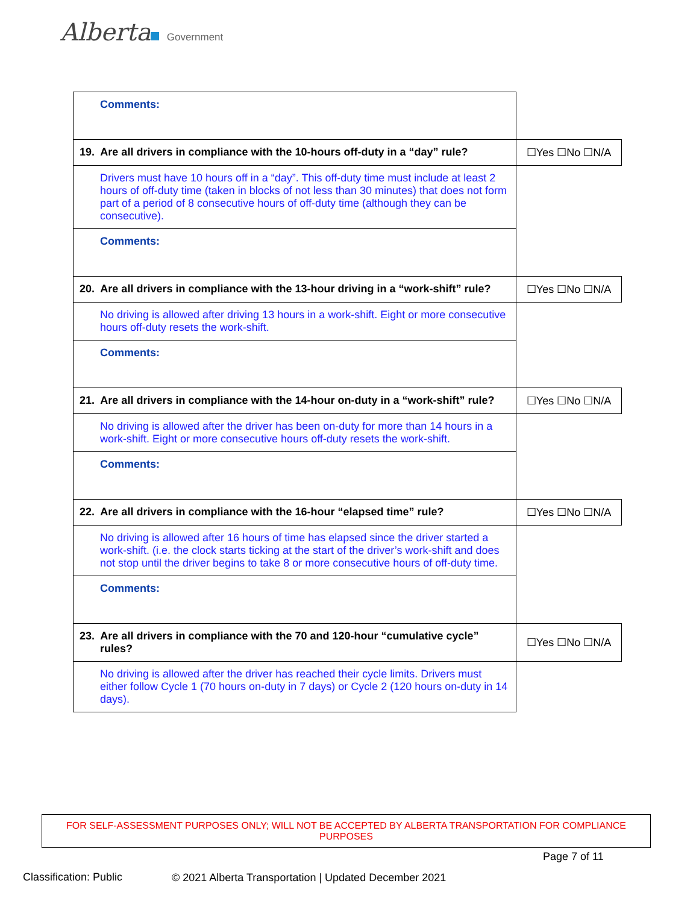Alberta Government
| Comments: | |
| 19. Are all drivers in compliance with the 10-hours off-duty in a “day” rule? | ☐Yes ☐No ☐N/A |
| Drivers must have 10 hours off in a “day”. This off-duty time must include at least 2 hours of off-duty time (taken in blocks of not less than 30 minutes) that does not form part of a period of 8 consecutive hours of off-duty time (although they can be consecutive). | |
| Comments: | |
| 20. Are all drivers in compliance with the 13-hour driving in a “work-shift” rule? | ☐Yes ☐No ☐N/A |
| No driving is allowed after driving 13 hours in a work-shift. Eight or more consecutive hours off-duty resets the work-shift. | |
| Comments: | |
| 21. Are all drivers in compliance with the 14-hour on-duty in a “work-shift” rule? | ☐Yes ☐No ☐N/A |
| No driving is allowed after the driver has been on-duty for more than 14 hours in a work-shift. Eight or more consecutive hours off-duty resets the work-shift. | |
| Comments: | |
| 22. Are all drivers in compliance with the 16-hour “elapsed time” rule? | ☐Yes ☐No ☐N/A |
| No driving is allowed after 16 hours of time has elapsed since the driver started a work-shift. (i.e. the clock starts ticking at the start of the driver’s work-shift and does not stop until the driver begins to take 8 or more consecutive hours of off-duty time. | |
| Comments: | |
| 23. Are all drivers in compliance with the 70 and 120-hour “cumulative cycle” rules? | ☐Yes ☐No ☐N/A |
| No driving is allowed after the driver has reached their cycle limits. Drivers must either follow Cycle 1 (70 hours on-duty in 7 days) or Cycle 2 (120 hours on-duty in 14 days). | |
FOR SELF-ASSESSMENT PURPOSES ONLY; WILL NOT BE ACCEPTED BY ALBERTA TRANSPORTATION FOR COMPLIANCE PURPOSES
Page 7 of 11
Classification: Public
© 2021 Alberta Transportation | Updated December 2021